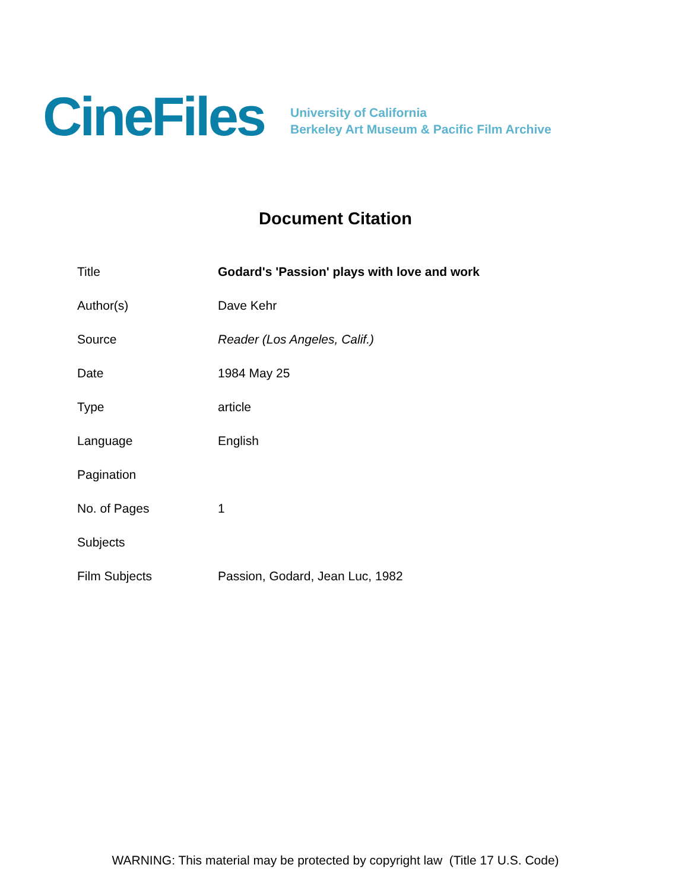CineFiles
University of California
Berkeley Art Museum & Pacific Film Archive
Document Citation
| Title | Godard's 'Passion' plays with love and work |
| Author(s) | Dave Kehr |
| Source | Reader (Los Angeles, Calif.) |
| Date | 1984 May 25 |
| Type | article |
| Language | English |
| Pagination | |
| No. of Pages | 1 |
| Subjects | |
| Film Subjects | Passion, Godard, Jean Luc, 1982 |
WARNING: This material may be protected by copyright law (Title 17 U.S. Code)